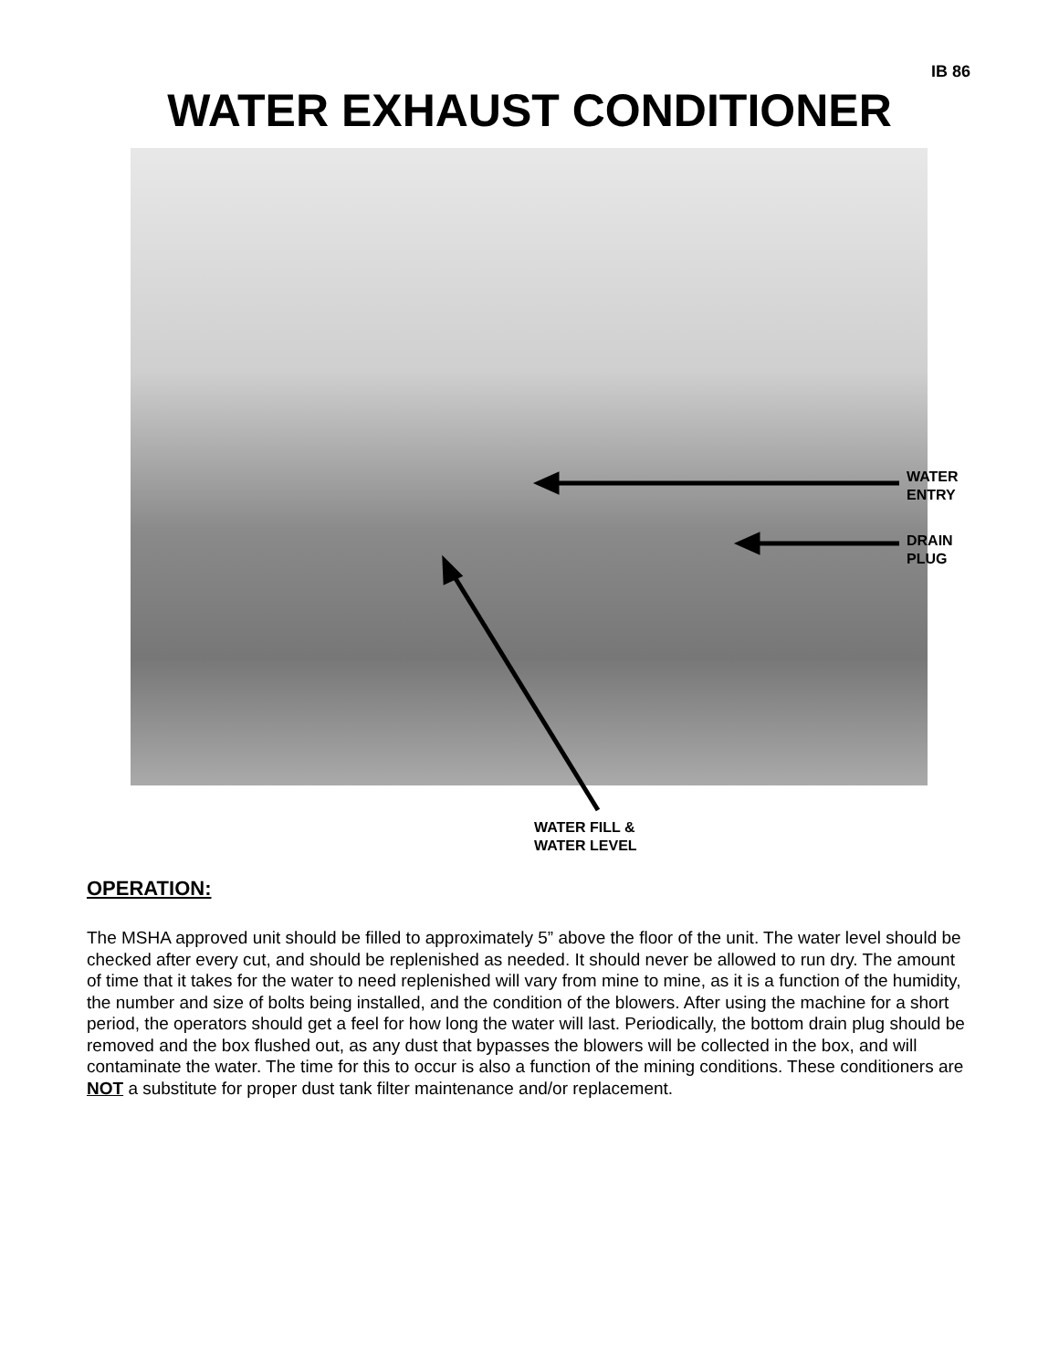IB 86
WATER EXHAUST CONDITIONER
WATER
ENTRY
DRAIN
PLUG
WATER FILL &
WATER LEVEL
OPERATION:
The MSHA approved unit should be filled to approximately 5” above the floor of the unit. The water level should be checked after every cut, and should be replenished as needed. It should never be allowed to run dry. The amount of time that it takes for the water to need replenished will vary from mine to mine, as it is a function of the humidity, the number and size of bolts being installed, and the condition of the blowers. After using the machine for a short period, the operators should get a feel for how long the water will last. Periodically, the bottom drain plug should be removed and the box flushed out, as any dust that bypasses the blowers will be collected in the box, and will contaminate the water. The time for this to occur is also a function of the mining conditions. These conditioners are NOT a substitute for proper dust tank filter maintenance and/or replacement.